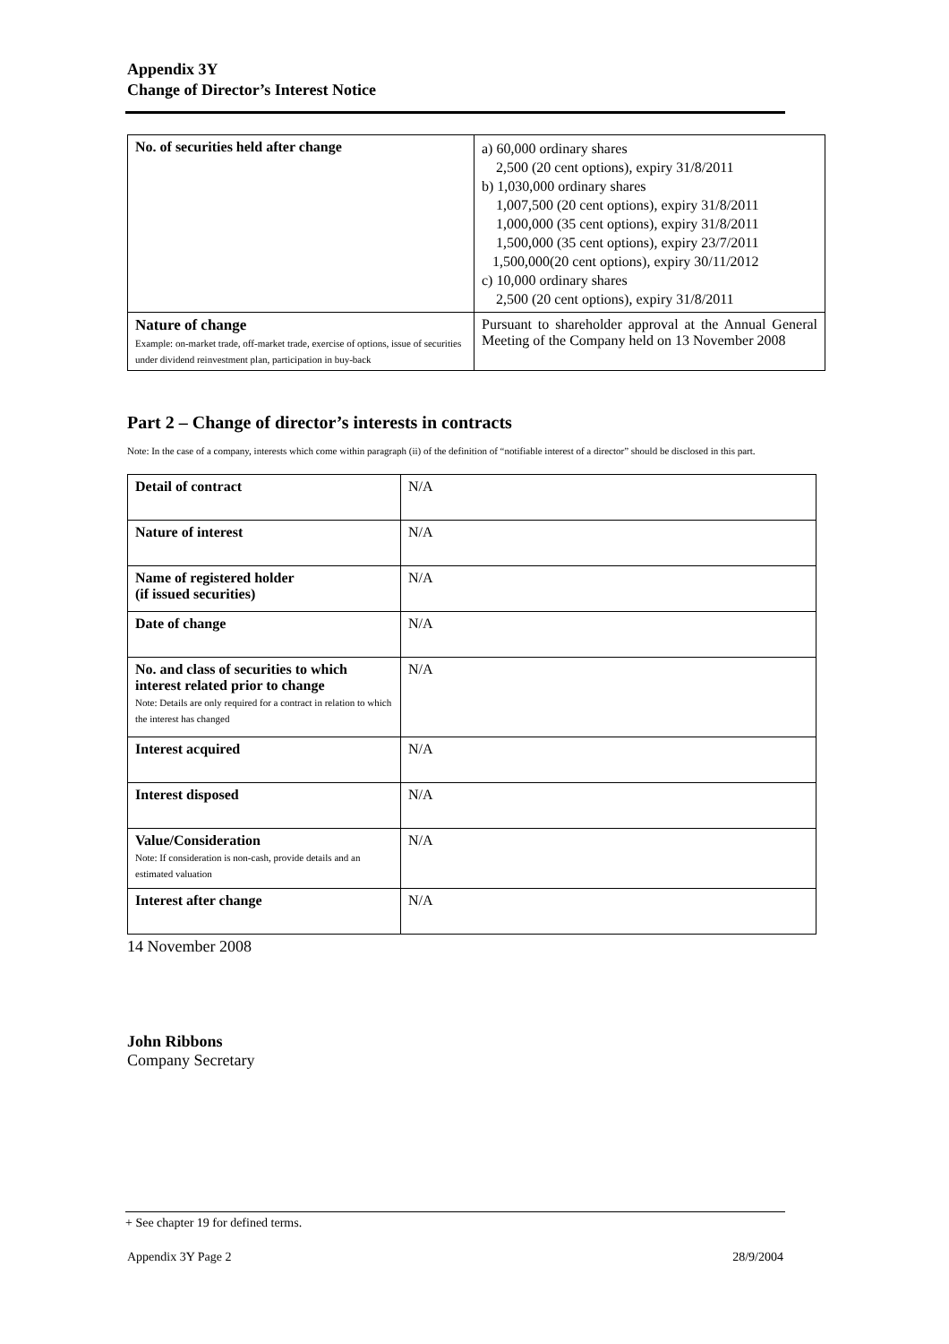Appendix 3Y
Change of Director’s Interest Notice
| No. of securities held after change | a) 60,000 ordinary shares 2,500 (20 cent options), expiry 31/8/2011 b) 1,030,000 ordinary shares 1,007,500 (20 cent options), expiry 31/8/2011 1,000,000 (35 cent options), expiry 31/8/2011 1,500,000 (35 cent options), expiry 23/7/2011 1,500,000(20 cent options), expiry 30/11/2012 c) 10,000 ordinary shares 2,500 (20 cent options), expiry 31/8/2011 |
| Nature of change Example: on-market trade, off-market trade, exercise of options, issue of securities under dividend reinvestment plan, participation in buy-back | Pursuant to shareholder approval at the Annual General Meeting of the Company held on 13 November 2008 |
Part 2 – Change of director’s interests in contracts
Note: In the case of a company, interests which come within paragraph (ii) of the definition of “notifiable interest of a director” should be disclosed in this part.
| Detail of contract | N/A |
| Nature of interest | N/A |
| Name of registered holder (if issued securities) | N/A |
| Date of change | N/A |
| No. and class of securities to which interest related prior to change Note: Details are only required for a contract in relation to which the interest has changed | N/A |
| Interest acquired | N/A |
| Interest disposed | N/A |
| Value/Consideration Note: If consideration is non-cash, provide details and an estimated valuation | N/A |
| Interest after change | N/A |
14 November 2008
John Ribbons
Company Secretary
+ See chapter 19 for defined terms.
Appendix 3Y Page 2 28/9/2004